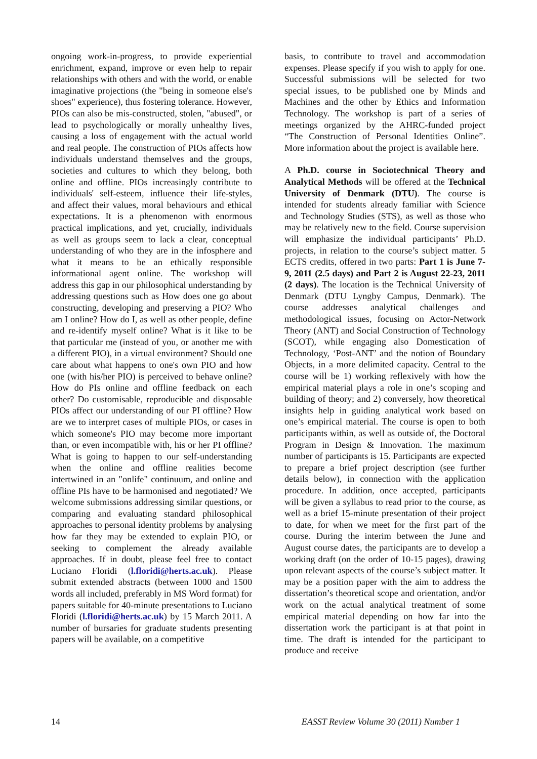ongoing work-in-progress, to provide experiential enrichment, expand, improve or even help to repair relationships with others and with the world, or enable imaginative projections (the "being in someone else's shoes" experience), thus fostering tolerance. However, PIOs can also be mis-constructed, stolen, "abused", or lead to psychologically or morally unhealthy lives, causing a loss of engagement with the actual world and real people. The construction of PIOs affects how individuals understand themselves and the groups, societies and cultures to which they belong, both online and offline. PIOs increasingly contribute to individuals' self-esteem, influence their life-styles, and affect their values, moral behaviours and ethical expectations. It is a phenomenon with enormous practical implications, and yet, crucially, individuals as well as groups seem to lack a clear, conceptual understanding of who they are in the infosphere and what it means to be an ethically responsible informational agent online. The workshop will address this gap in our philosophical understanding by addressing questions such as How does one go about constructing, developing and preserving a PIO? Who am I online? How do I, as well as other people, define and re-identify myself online? What is it like to be that particular me (instead of you, or another me with a different PIO), in a virtual environment? Should one care about what happens to one's own PIO and how one (with his/her PIO) is perceived to behave online? How do PIs online and offline feedback on each other? Do customisable, reproducible and disposable PIOs affect our understanding of our PI offline? How are we to interpret cases of multiple PIOs, or cases in which someone's PIO may become more important than, or even incompatible with, his or her PI offline? What is going to happen to our self-understanding when the online and offline realities become intertwined in an "onlife" continuum, and online and offline PIs have to be harmonised and negotiated? We welcome submissions addressing similar questions, or comparing and evaluating standard philosophical approaches to personal identity problems by analysing how far they may be extended to explain PIO, or seeking to complement the already available approaches. If in doubt, please feel free to contact Luciano Floridi (l.floridi@herts.ac.uk). Please submit extended abstracts (between 1000 and 1500 words all included, preferably in MS Word format) for papers suitable for 40-minute presentations to Luciano Floridi (l.floridi@herts.ac.uk) by 15 March 2011. A number of bursaries for graduate students presenting papers will be available, on a competitive
basis, to contribute to travel and accommodation expenses. Please specify if you wish to apply for one. Successful submissions will be selected for two special issues, to be published one by Minds and Machines and the other by Ethics and Information Technology. The workshop is part of a series of meetings organized by the AHRC-funded project “The Construction of Personal Identities Online”. More information about the project is available here.
A Ph.D. course in Sociotechnical Theory and Analytical Methods will be offered at the Technical University of Denmark (DTU). The course is intended for students already familiar with Science and Technology Studies (STS), as well as those who may be relatively new to the field. Course supervision will emphasize the individual participants’ Ph.D. projects, in relation to the course’s subject matter. 5 ECTS credits, offered in two parts: Part 1 is June 7-9, 2011 (2.5 days) and Part 2 is August 22-23, 2011 (2 days). The location is the Technical University of Denmark (DTU Lyngby Campus, Denmark). The course addresses analytical challenges and methodological issues, focusing on Actor-Network Theory (ANT) and Social Construction of Technology (SCOT), while engaging also Domestication of Technology, ‘Post-ANT’ and the notion of Boundary Objects, in a more delimited capacity. Central to the course will be 1) working reflexively with how the empirical material plays a role in one’s scoping and building of theory; and 2) conversely, how theoretical insights help in guiding analytical work based on one’s empirical material. The course is open to both participants within, as well as outside of, the Doctoral Program in Design & Innovation. The maximum number of participants is 15. Participants are expected to prepare a brief project description (see further details below), in connection with the application procedure. In addition, once accepted, participants will be given a syllabus to read prior to the course, as well as a brief 15-minute presentation of their project to date, for when we meet for the first part of the course. During the interim between the June and August course dates, the participants are to develop a working draft (on the order of 10-15 pages), drawing upon relevant aspects of the course’s subject matter. It may be a position paper with the aim to address the dissertation’s theoretical scope and orientation, and/or work on the actual analytical treatment of some empirical material depending on how far into the dissertation work the participant is at that point in time. The draft is intended for the participant to produce and receive
14 EASST Review Volume 30 (2011) Number 1